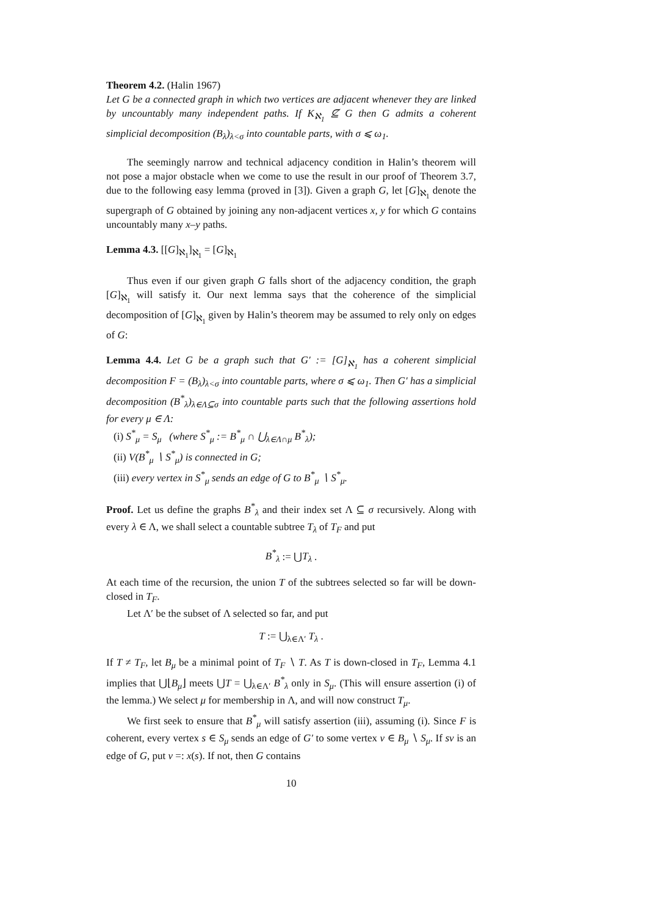Theorem 4.2. (Halin 1967)
Let G be a connected graph in which two vertices are adjacent whenever they are linked by uncountably many independent paths. If K<sub>ℵ<sub>1</sub></sub> ⊈ G then G admits a coherent simplicial decomposition (B<sub>λ</sub>)<sub>λ<σ</sub> into countable parts, with σ ⩽ ω<sub>1</sub>.
The seemingly narrow and technical adjacency condition in Halin’s theorem will not pose a major obstacle when we come to use the result in our proof of Theorem 3.7, due to the following easy lemma (proved in [3]). Given a graph G, let [G]<sub>ℵ<sub>1</sub></sub> denote the supergraph of G obtained by joining any non-adjacent vertices x, y for which G contains uncountably many x–y paths.
Lemma 4.3. [[G]<sub>ℵ<sub>1</sub></sub>]<sub>ℵ<sub>1</sub></sub> = [G]<sub>ℵ<sub>1</sub></sub>
Thus even if our given graph G falls short of the adjacency condition, the graph [G]<sub>ℵ<sub>1</sub></sub> will satisfy it. Our next lemma says that the coherence of the simplicial decomposition of [G]<sub>ℵ<sub>1</sub></sub> given by Halin’s theorem may be assumed to rely only on edges of G:
Lemma 4.4. Let G be a graph such that G′ := [G]<sub>ℵ<sub>1</sub></sub> has a coherent simplicial decomposition F = (B<sub>λ</sub>)<sub>λ<σ</sub> into countable parts, where σ ⩽ ω<sub>1</sub>. Then G′ has a simplicial decomposition (B<sup>*</sup><sub>λ</sub>)<sub>λ∈Λ⊆σ</sub> into countable parts such that the following assertions hold for every μ ∈ Λ:
(i) S<sup>*</sup><sub>μ</sub> = S<sub>μ</sub> (where S<sup>*</sup><sub>μ</sub> := B<sup>*</sup><sub>μ</sub> ∩ ⋃<sub>λ∈Λ∩μ</sub> B<sup>*</sup><sub>λ</sub>);
(ii) V(B<sup>*</sup><sub>μ</sub> ∖ S<sup>*</sup><sub>μ</sub>) is connected in G;
(iii) every vertex in S<sup>*</sup><sub>μ</sub> sends an edge of G to B<sup>*</sup><sub>μ</sub> ∖ S<sup>*</sup><sub>μ</sub>.
Proof. Let us define the graphs B<sup>*</sup><sub>λ</sub> and their index set Λ ⊆ σ recursively. Along with every λ ∈ Λ, we shall select a countable subtree T<sub>λ</sub> of T<sub>F</sub> and put
B<sup>*</sup><sub>λ</sub> := ⋃T<sub>λ</sub> .
At each time of the recursion, the union T of the subtrees selected so far will be down-closed in T<sub>F</sub>.
Let Λ′ be the subset of Λ selected so far, and put
T := ⋃<sub>λ∈Λ′</sub> T<sub>λ</sub> .
If T ≠ T<sub>F</sub>, let B<sub>μ</sub> be a minimal point of T<sub>F</sub> ∖ T. As T is down-closed in T<sub>F</sub>, Lemma 4.1 implies that ⋃⌊B<sub>μ</sub>⌋ meets ⋃T = ⋃<sub>λ∈Λ′</sub> B<sup>*</sup><sub>λ</sub> only in S<sub>μ</sub>. (This will ensure assertion (i) of the lemma.) We select μ for membership in Λ, and will now construct T<sub>μ</sub>.
We first seek to ensure that B<sup>*</sup><sub>μ</sub> will satisfy assertion (iii), assuming (i). Since F is coherent, every vertex s ∈ S<sub>μ</sub> sends an edge of G′ to some vertex v ∈ B<sub>μ</sub> ∖ S<sub>μ</sub>. If sv is an edge of G, put v =: x(s). If not, then G contains
10